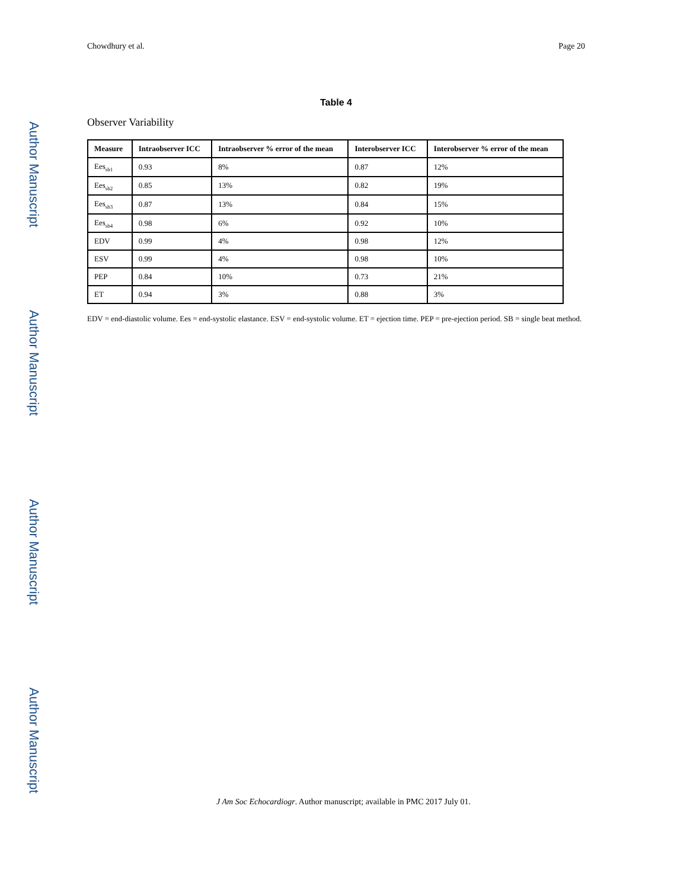Author Manuscript
Author Manuscript
Author Manuscript
Author Manuscript
Chowdhury et al. Page 20
Table 4
Observer Variability
| Measure | Intraobserver ICC | Intraobserver % error of the mean | Interobserver ICC | Interobserver % error of the mean |
| --- | --- | --- | --- | --- |
| Ees<sub>sb1</sub> | 0.93 | 8% | 0.87 | 12% |
| Ees<sub>sb2</sub> | 0.85 | 13% | 0.82 | 19% |
| Ees<sub>sb3</sub> | 0.87 | 13% | 0.84 | 15% |
| Ees<sub>sb4</sub> | 0.98 | 6% | 0.92 | 10% |
| EDV | 0.99 | 4% | 0.98 | 12% |
| ESV | 0.99 | 4% | 0.98 | 10% |
| PEP | 0.84 | 10% | 0.73 | 21% |
| ET | 0.94 | 3% | 0.88 | 3% |
EDV = end-diastolic volume. Ees = end-systolic elastance. ESV = end-systolic volume. ET = ejection time. PEP = pre-ejection period. SB = single beat method.
J Am Soc Echocardiogr. Author manuscript; available in PMC 2017 July 01.